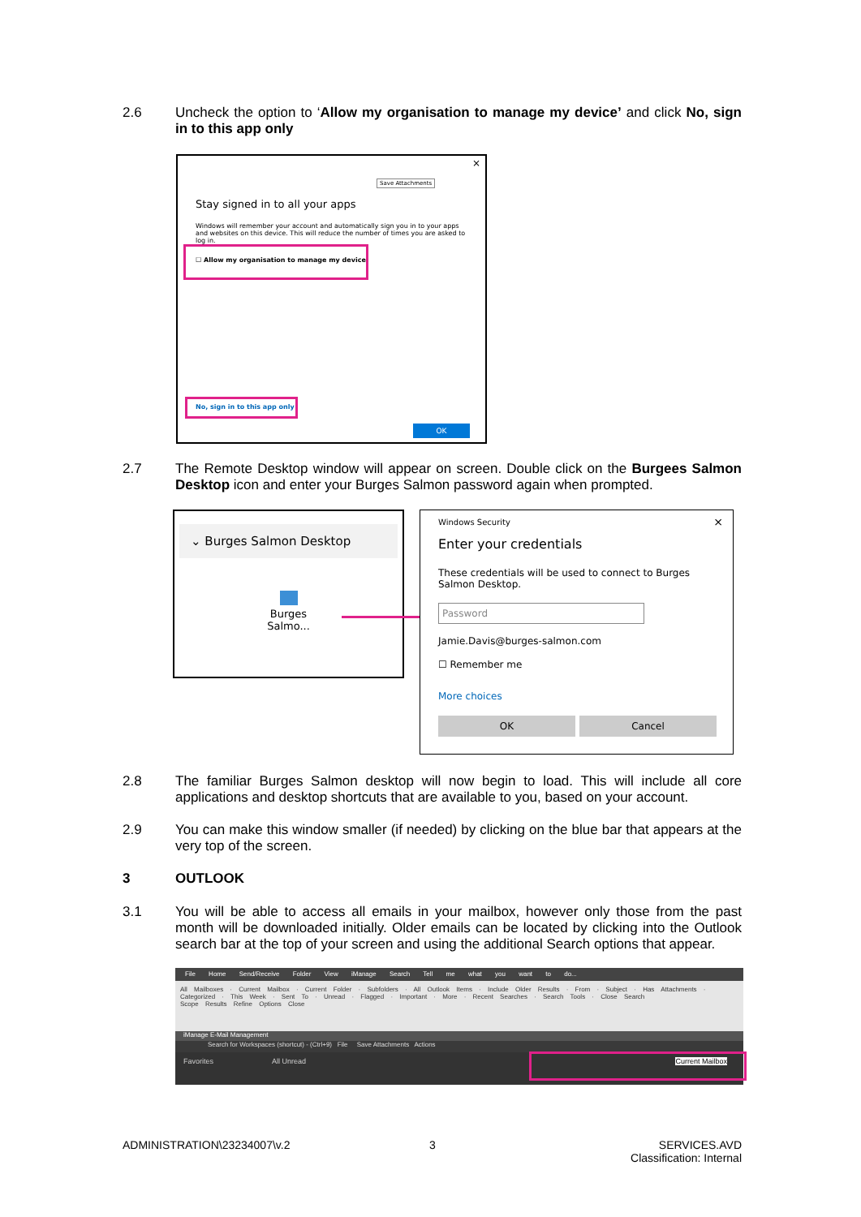2.6
Uncheck the option to ‘Allow my organisation to manage my device’ and click No, sign in to this app only
×
Save Attachments
Stay signed in to all your apps
Windows will remember your account and automatically sign you in to your apps and websites on this device. This will reduce the number of times you are asked to log in.
☐ Allow my organisation to manage my device
No, sign in to this app only
OK
2.7
The Remote Desktop window will appear on screen. Double click on the Burgees Salmon Desktop icon and enter your Burges Salmon password again when prompted.
⌄ Burges Salmon Desktop
Burges
Salmo...
Windows Security ×
Enter your credentials
These credentials will be used to connect to Burges Salmon Desktop.
Password
Jamie.Davis@burges-salmon.com
☐ Remember me
More choices
OK Cancel
2.8
The familiar Burges Salmon desktop will now begin to load. This will include all core applications and desktop shortcuts that are available to you, based on your account.
2.9
You can make this window smaller (if needed) by clicking on the blue bar that appears at the very top of the screen.
3
OUTLOOK
3.1
You will be able to access all emails in your mailbox, however only those from the past month will be downloaded initially. Older emails can be located by clicking into the Outlook search bar at the top of your screen and using the additional Search options that appear.
File Home Send/Receive Folder View iManage Search Tell me what you want to do...
All Mailboxes · Current Mailbox · Current Folder · Subfolders · All Outlook Items · Include Older Results · From · Subject · Has Attachments · Categorized · This Week · Sent To · Unread · Flagged · Important · More · Recent Searches · Search Tools · Close Search
Scope Results Refine Options Close
iManage E-Mail Management
Search for Workspaces (shortcut) - (Ctrl+9) File Save Attachments Actions
Favorites All Unread Current Mailbox
ADMINISTRATION\23234007\v.2 3
SERVICES.AVD
Classification: Internal